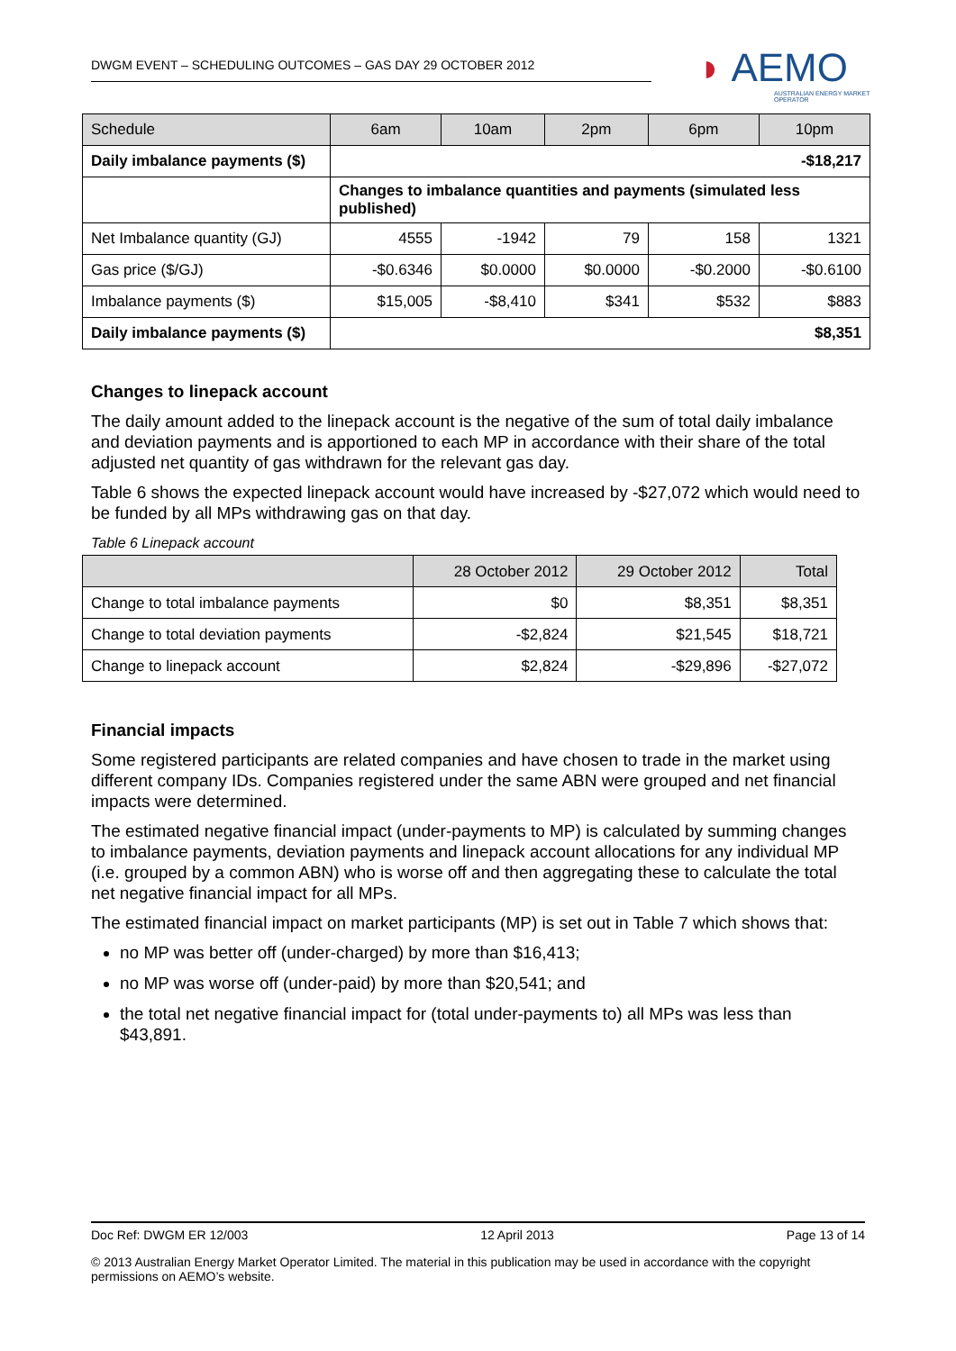DWGM EVENT – SCHEDULING OUTCOMES – GAS DAY 29 OCTOBER 2012
◗ AEMO
AUSTRALIAN ENERGY MARKET OPERATOR
| Schedule | 6am | 10am | 2pm | 6pm | 10pm |
| Daily imbalance payments ($) | -$18,217 | | | | |
| | Changes to imbalance quantities and payments (simulated less published) | | | | |
| Net Imbalance quantity (GJ) | 4555 | -1942 | 79 | 158 | 1321 |
| Gas price ($/GJ) | -$0.6346 | $0.0000 | $0.0000 | -$0.2000 | -$0.6100 |
| Imbalance payments ($) | $15,005 | -$8,410 | $341 | $532 | $883 |
| Daily imbalance payments ($) | $8,351 | | | | |
Changes to linepack account
The daily amount added to the linepack account is the negative of the sum of total daily imbalance and deviation payments and is apportioned to each MP in accordance with their share of the total adjusted net quantity of gas withdrawn for the relevant gas day.
Table 6 shows the expected linepack account would have increased by -$27,072 which would need to be funded by all MPs withdrawing gas on that day.
Table 6 Linepack account
| | 28 October 2012 | 29 October 2012 | Total |
| Change to total imbalance payments | $0 | $8,351 | $8,351 |
| Change to total deviation payments | -$2,824 | $21,545 | $18,721 |
| Change to linepack account | $2,824 | -$29,896 | -$27,072 |
Financial impacts
Some registered participants are related companies and have chosen to trade in the market using different company IDs. Companies registered under the same ABN were grouped and net financial impacts were determined.
The estimated negative financial impact (under-payments to MP) is calculated by summing changes to imbalance payments, deviation payments and linepack account allocations for any individual MP (i.e. grouped by a common ABN) who is worse off and then aggregating these to calculate the total net negative financial impact for all MPs.
The estimated financial impact on market participants (MP) is set out in Table 7 which shows that:
no MP was better off (under-charged) by more than $16,413;
no MP was worse off (under-paid) by more than $20,541; and
the total net negative financial impact for (total under-payments to) all MPs was less than $43,891.
Doc Ref: DWGM ER 12/003 12 April 2013 Page 13 of 14
© 2013 Australian Energy Market Operator Limited. The material in this publication may be used in accordance with the copyright permissions on AEMO’s website.